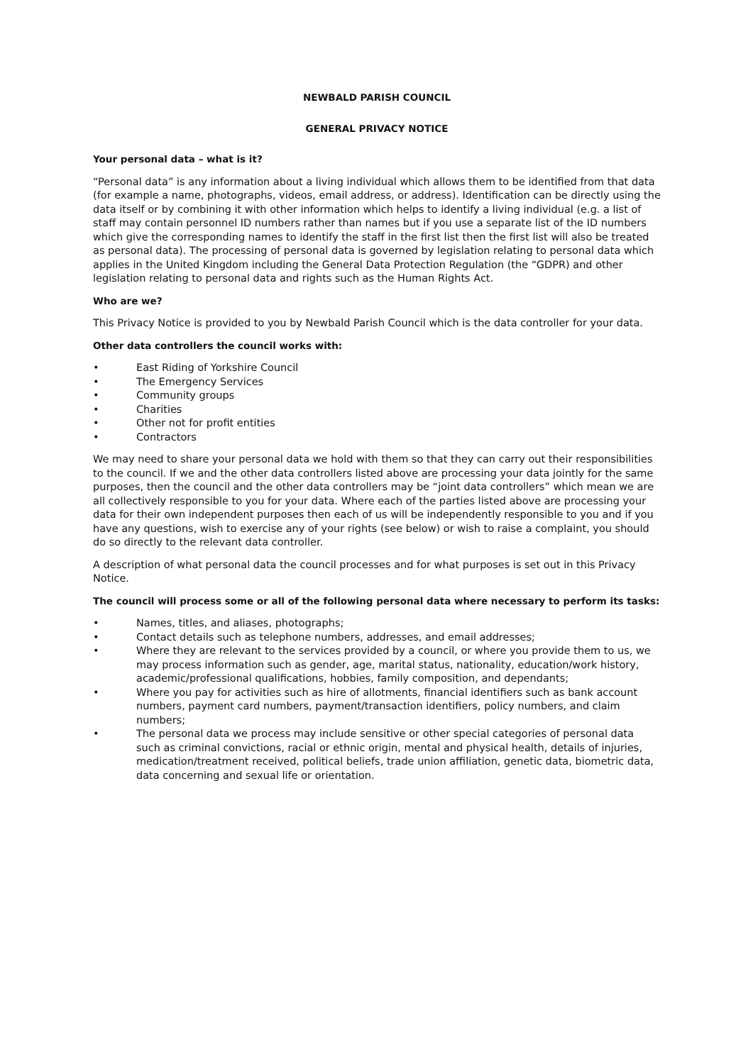NEWBALD PARISH COUNCIL
GENERAL PRIVACY NOTICE
Your personal data – what is it?
“Personal data” is any information about a living individual which allows them to be identified from that data (for example a name, photographs, videos, email address, or address). Identification can be directly using the data itself or by combining it with other information which helps to identify a living individual (e.g. a list of staff may contain personnel ID numbers rather than names but if you use a separate list of the ID numbers which give the corresponding names to identify the staff in the first list then the first list will also be treated as personal data). The processing of personal data is governed by legislation relating to personal data which applies in the United Kingdom including the General Data Protection Regulation (the “GDPR) and other legislation relating to personal data and rights such as the Human Rights Act.
Who are we?
This Privacy Notice is provided to you by Newbald Parish Council which is the data controller for your data.
Other data controllers the council works with:
• East Riding of Yorkshire Council
• The Emergency Services
• Community groups
• Charities
• Other not for profit entities
• Contractors
We may need to share your personal data we hold with them so that they can carry out their responsibilities to the council. If we and the other data controllers listed above are processing your data jointly for the same purposes, then the council and the other data controllers may be “joint data controllers” which mean we are all collectively responsible to you for your data. Where each of the parties listed above are processing your data for their own independent purposes then each of us will be independently responsible to you and if you have any questions, wish to exercise any of your rights (see below) or wish to raise a complaint, you should do so directly to the relevant data controller.
A description of what personal data the council processes and for what purposes is set out in this Privacy Notice.
The council will process some or all of the following personal data where necessary to perform its tasks:
• Names, titles, and aliases, photographs;
• Contact details such as telephone numbers, addresses, and email addresses;
• Where they are relevant to the services provided by a council, or where you provide them to us, we may process information such as gender, age, marital status, nationality, education/work history, academic/professional qualifications, hobbies, family composition, and dependants;
• Where you pay for activities such as hire of allotments, financial identifiers such as bank account numbers, payment card numbers, payment/transaction identifiers, policy numbers, and claim numbers;
• The personal data we process may include sensitive or other special categories of personal data such as criminal convictions, racial or ethnic origin, mental and physical health, details of injuries, medication/treatment received, political beliefs, trade union affiliation, genetic data, biometric data, data concerning and sexual life or orientation.